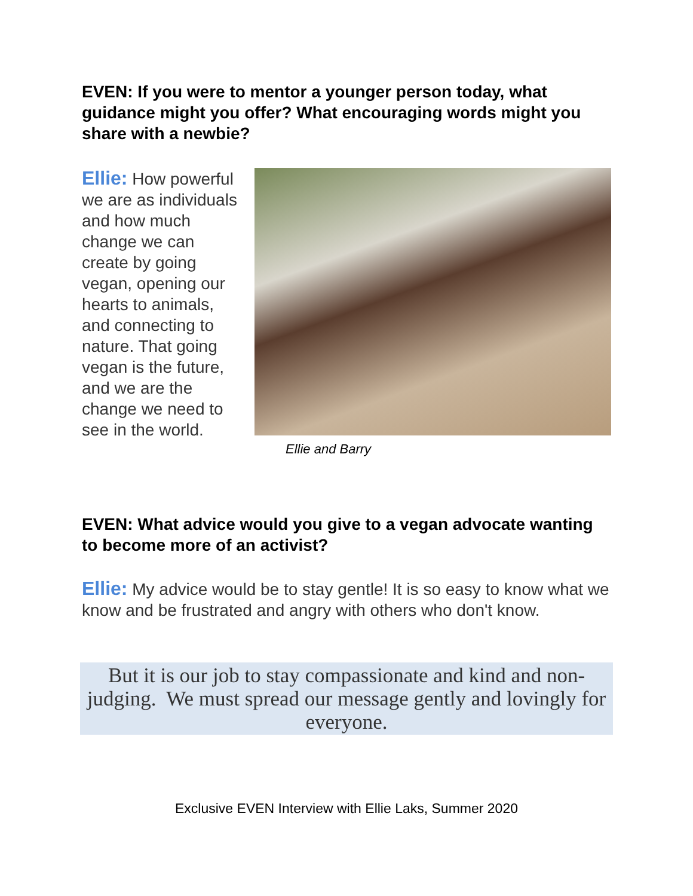EVEN: If you were to mentor a younger person today, what guidance might you offer? What encouraging words might you share with a newbie?
Ellie: How powerful we are as individuals and how much change we can create by going vegan, opening our hearts to animals, and connecting to nature. That going vegan is the future, and we are the change we need to see in the world.
Ellie and Barry
EVEN: What advice would you give to a vegan advocate wanting to become more of an activist?
Ellie: My advice would be to stay gentle! It is so easy to know what we know and be frustrated and angry with others who don't know.
But it is our job to stay compassionate and kind and non-judging. We must spread our message gently and lovingly for everyone.
Exclusive EVEN Interview with Ellie Laks, Summer 2020